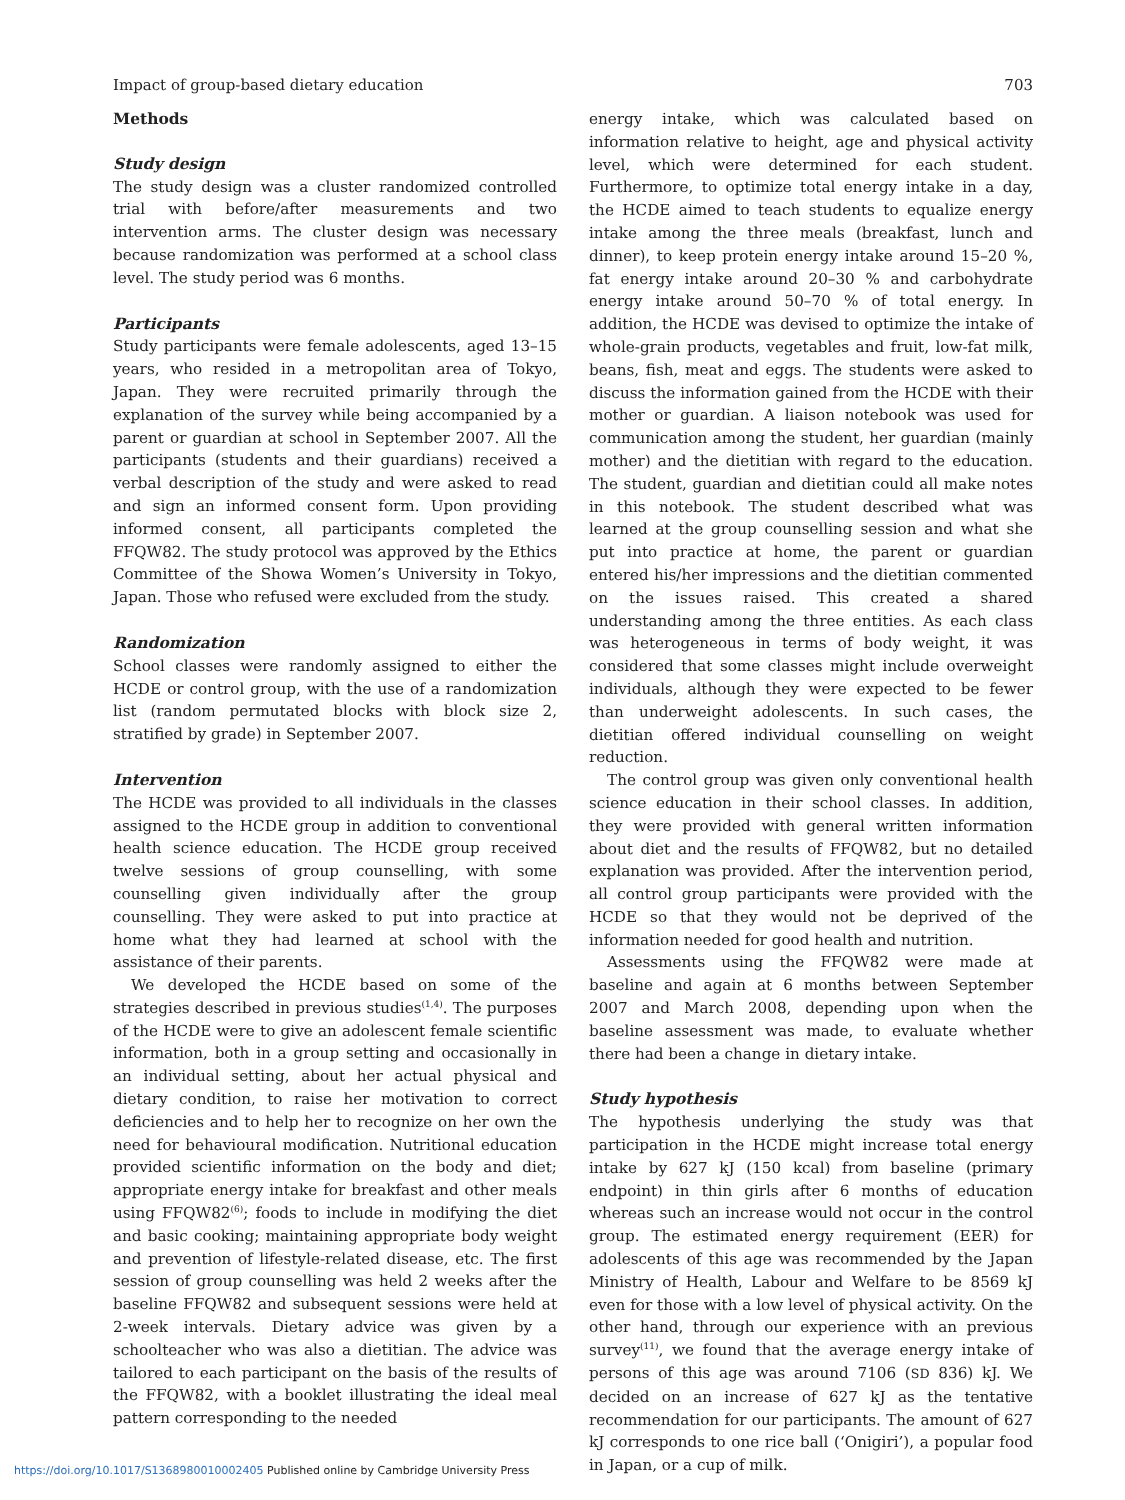Impact of group-based dietary education 703
Methods
Study design
The study design was a cluster randomized controlled trial with before/after measurements and two intervention arms. The cluster design was necessary because randomization was performed at a school class level. The study period was 6 months.
Participants
Study participants were female adolescents, aged 13–15 years, who resided in a metropolitan area of Tokyo, Japan. They were recruited primarily through the explanation of the survey while being accompanied by a parent or guardian at school in September 2007. All the participants (students and their guardians) received a verbal description of the study and were asked to read and sign an informed consent form. Upon providing informed consent, all participants completed the FFQW82. The study protocol was approved by the Ethics Committee of the Showa Women’s University in Tokyo, Japan. Those who refused were excluded from the study.
Randomization
School classes were randomly assigned to either the HCDE or control group, with the use of a randomization list (random permutated blocks with block size 2, stratified by grade) in September 2007.
Intervention
The HCDE was provided to all individuals in the classes assigned to the HCDE group in addition to conventional health science education. The HCDE group received twelve sessions of group counselling, with some counselling given individually after the group counselling. They were asked to put into practice at home what they had learned at school with the assistance of their parents.
We developed the HCDE based on some of the strategies described in previous studies<sup>(1,4)</sup>. The purposes of the HCDE were to give an adolescent female scientific information, both in a group setting and occasionally in an individual setting, about her actual physical and dietary condition, to raise her motivation to correct deficiencies and to help her to recognize on her own the need for behavioural modification. Nutritional education provided scientific information on the body and diet; appropriate energy intake for breakfast and other meals using FFQW82<sup>(6)</sup>; foods to include in modifying the diet and basic cooking; maintaining appropriate body weight and prevention of lifestyle-related disease, etc. The first session of group counselling was held 2 weeks after the baseline FFQW82 and subsequent sessions were held at 2-week intervals. Dietary advice was given by a schoolteacher who was also a dietitian. The advice was tailored to each participant on the basis of the results of the FFQW82, with a booklet illustrating the ideal meal pattern corresponding to the needed
energy intake, which was calculated based on information relative to height, age and physical activity level, which were determined for each student. Furthermore, to optimize total energy intake in a day, the HCDE aimed to teach students to equalize energy intake among the three meals (breakfast, lunch and dinner), to keep protein energy intake around 15–20 %, fat energy intake around 20–30 % and carbohydrate energy intake around 50–70 % of total energy. In addition, the HCDE was devised to optimize the intake of whole-grain products, vegetables and fruit, low-fat milk, beans, fish, meat and eggs. The students were asked to discuss the information gained from the HCDE with their mother or guardian. A liaison notebook was used for communication among the student, her guardian (mainly mother) and the dietitian with regard to the education. The student, guardian and dietitian could all make notes in this notebook. The student described what was learned at the group counselling session and what she put into practice at home, the parent or guardian entered his/her impressions and the dietitian commented on the issues raised. This created a shared understanding among the three entities. As each class was heterogeneous in terms of body weight, it was considered that some classes might include overweight individuals, although they were expected to be fewer than underweight adolescents. In such cases, the dietitian offered individual counselling on weight reduction.
The control group was given only conventional health science education in their school classes. In addition, they were provided with general written information about diet and the results of FFQW82, but no detailed explanation was provided. After the intervention period, all control group participants were provided with the HCDE so that they would not be deprived of the information needed for good health and nutrition.
Assessments using the FFQW82 were made at baseline and again at 6 months between September 2007 and March 2008, depending upon when the baseline assessment was made, to evaluate whether there had been a change in dietary intake.
Study hypothesis
The hypothesis underlying the study was that participation in the HCDE might increase total energy intake by 627 kJ (150 kcal) from baseline (primary endpoint) in thin girls after 6 months of education whereas such an increase would not occur in the control group. The estimated energy requirement (EER) for adolescents of this age was recommended by the Japan Ministry of Health, Labour and Welfare to be 8569 kJ even for those with a low level of physical activity. On the other hand, through our experience with an previous survey<sup>(11)</sup>, we found that the average energy intake of persons of this age was around 7106 (SD 836) kJ. We decided on an increase of 627 kJ as the tentative recommendation for our participants. The amount of 627 kJ corresponds to one rice ball (‘Onigiri’), a popular food in Japan, or a cup of milk.
https://doi.org/10.1017/S1368980010002405 Published online by Cambridge University Press